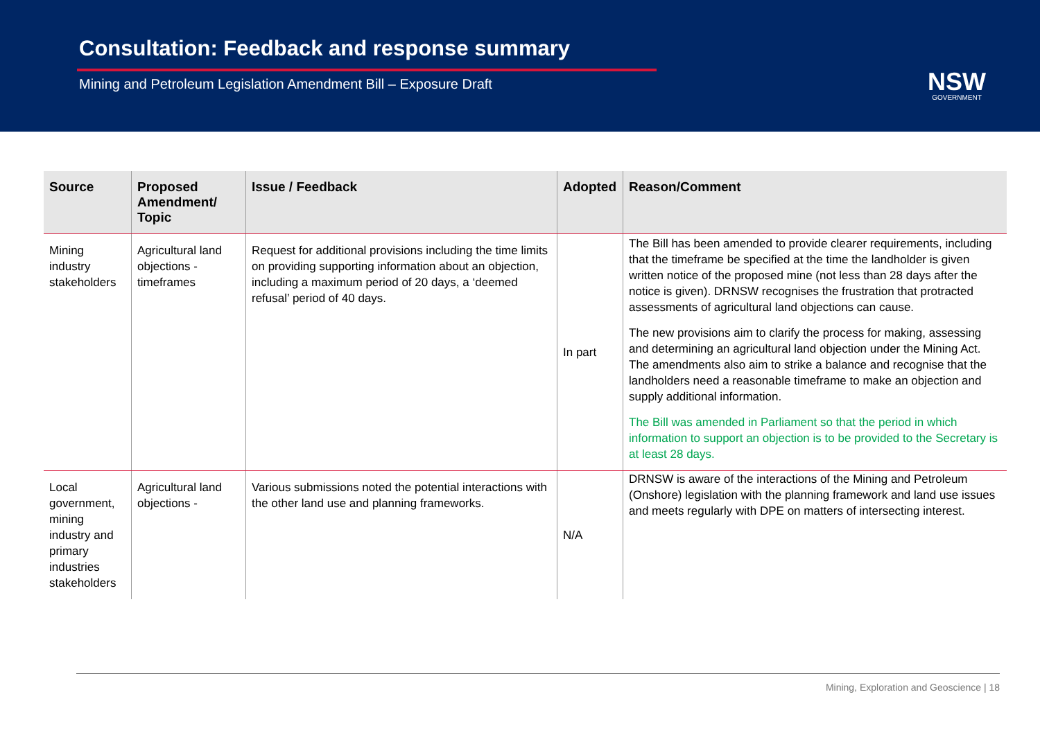Consultation: Feedback and response summary
Mining and Petroleum Legislation Amendment Bill – Exposure Draft
NSW
GOVERNMENT
| Source | Proposed Amendment/ Topic | Issue / Feedback | Adopted | Reason/Comment |
| --- | --- | --- | --- | --- |
| Mining industry stakeholders | Agricultural land objections - timeframes | Request for additional provisions including the time limits on providing supporting information about an objection, including a maximum period of 20 days, a ‘deemed refusal’ period of 40 days. | In part | The Bill has been amended to provide clearer requirements, including that the timeframe be specified at the time the landholder is given written notice of the proposed mine (not less than 28 days after the notice is given). DRNSW recognises the frustration that protracted assessments of agricultural land objections can cause. The new provisions aim to clarify the process for making, assessing and determining an agricultural land objection under the Mining Act. The amendments also aim to strike a balance and recognise that the landholders need a reasonable timeframe to make an objection and supply additional information. The Bill was amended in Parliament so that the period in which information to support an objection is to be provided to the Secretary is at least 28 days. |
| Local government, mining industry and primary industries stakeholders | Agricultural land objections - | Various submissions noted the potential interactions with the other land use and planning frameworks. | N/A | DRNSW is aware of the interactions of the Mining and Petroleum (Onshore) legislation with the planning framework and land use issues and meets regularly with DPE on matters of intersecting interest. |
Mining, Exploration and Geoscience | 18